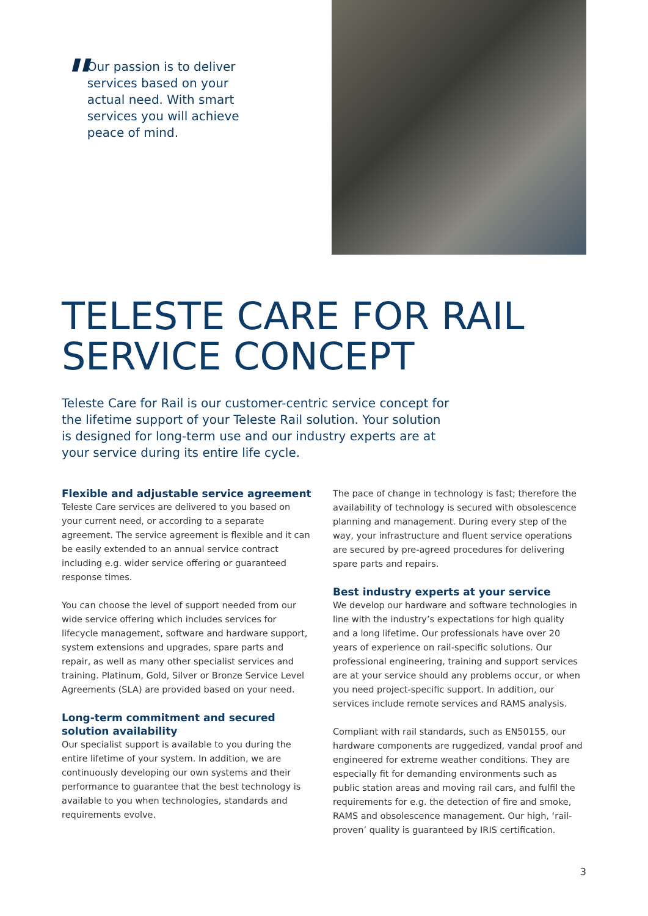"
Our passion is to deliver services based on your actual need. With smart services you will achieve peace of mind.
TELESTE CARE FOR RAIL
SERVICE CONCEPT
Teleste Care for Rail is our customer-centric service concept for the lifetime support of your Teleste Rail solution. Your solution is designed for long-term use and our industry experts are at your service during its entire life cycle.
Flexible and adjustable service agreement
Teleste Care services are delivered to you based on your current need, or according to a separate agreement. The service agreement is flexible and it can be easily extended to an annual service contract including e.g. wider service offering or guaranteed response times.
You can choose the level of support needed from our wide service offering which includes services for lifecycle management, software and hardware support, system extensions and upgrades, spare parts and repair, as well as many other specialist services and training. Platinum, Gold, Silver or Bronze Service Level Agreements (SLA) are provided based on your need.
Long-term commitment and secured solution availability
Our specialist support is available to you during the entire lifetime of your system. In addition, we are continuously developing our own systems and their performance to guarantee that the best technology is available to you when technologies, standards and requirements evolve.
The pace of change in technology is fast; therefore the availability of technology is secured with obsolescence planning and management. During every step of the way, your infrastructure and fluent service operations are secured by pre-agreed procedures for delivering spare parts and repairs.
Best industry experts at your service
We develop our hardware and software technologies in line with the industry’s expectations for high quality and a long lifetime. Our professionals have over 20 years of experience on rail-specific solutions. Our professional engineering, training and support services are at your service should any problems occur, or when you need project-specific support. In addition, our services include remote services and RAMS analysis.
Compliant with rail standards, such as EN50155, our hardware components are ruggedized, vandal proof and engineered for extreme weather conditions. They are especially fit for demanding environments such as public station areas and moving rail cars, and fulfil the requirements for e.g. the detection of fire and smoke, RAMS and obsolescence management. Our high, ‘rail-proven’ quality is guaranteed by IRIS certification.
3